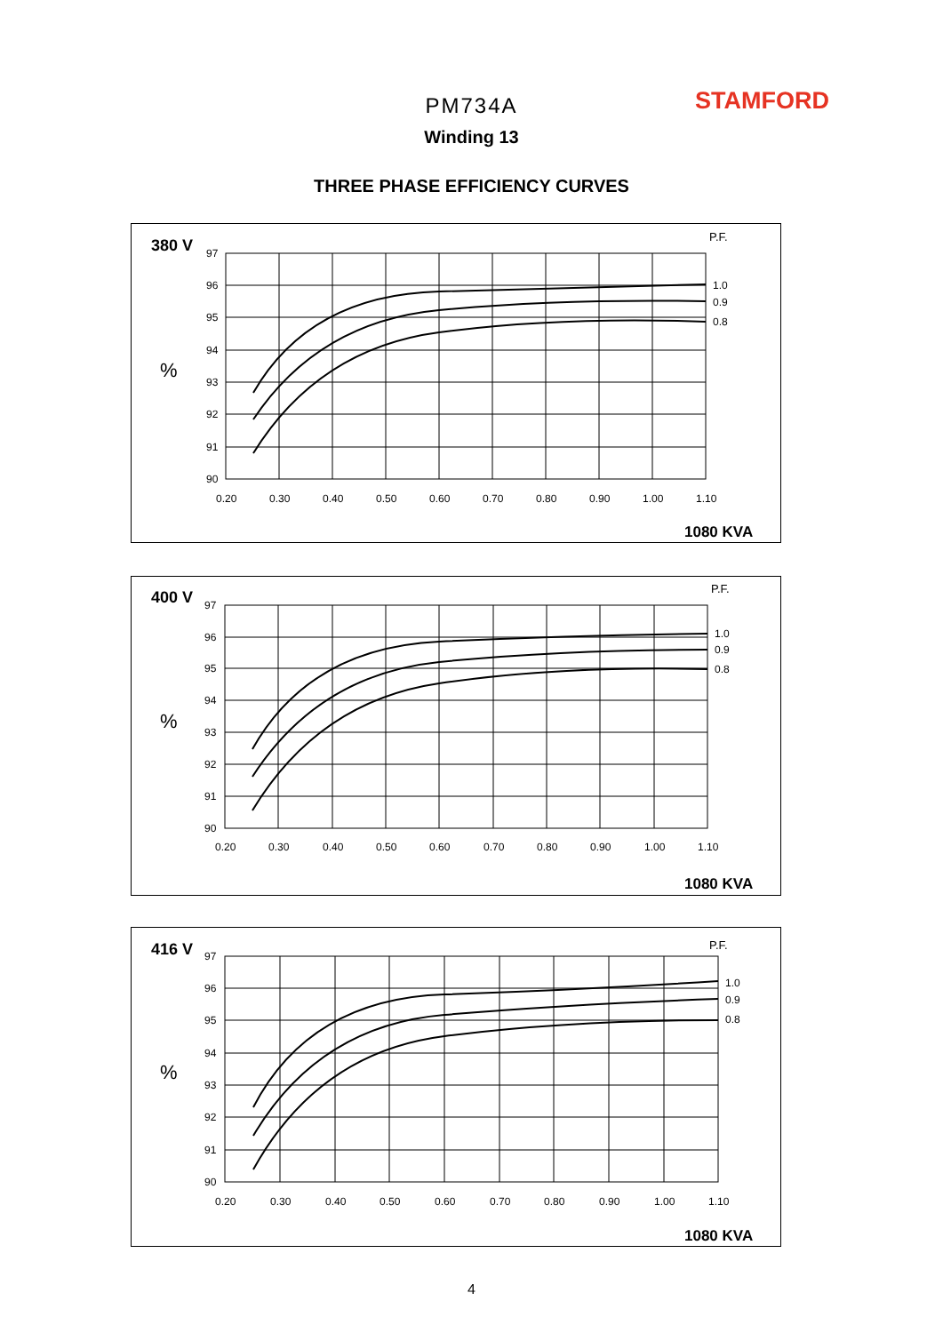STAMFORD
PM734A
Winding 13
THREE PHASE EFFICIENCY CURVES
380 V
P.F.
%
97
96
95
94
93
92
91
90
0.20
0.30
0.40
0.50
0.60
0.70
0.80
0.90
1.00
1.10
1.0
0.9
0.8
1080 KVA
400 V
P.F.
%
97
96
95
94
93
92
91
90
0.20
0.30
0.40
0.50
0.60
0.70
0.80
0.90
1.00
1.10
1.0
0.9
0.8
1080 KVA
416 V
P.F.
%
97
96
95
94
93
92
91
90
0.20
0.30
0.40
0.50
0.60
0.70
0.80
0.90
1.00
1.10
1.0
0.9
0.8
1080 KVA
4